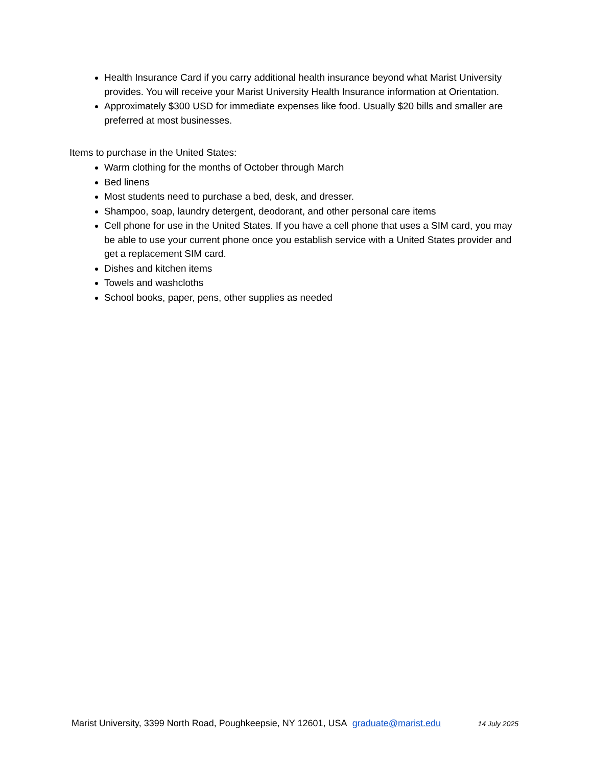Health Insurance Card if you carry additional health insurance beyond what Marist University provides. You will receive your Marist University Health Insurance information at Orientation.
Approximately $300 USD for immediate expenses like food. Usually $20 bills and smaller are preferred at most businesses.
Items to purchase in the United States:
Warm clothing for the months of October through March
Bed linens
Most students need to purchase a bed, desk, and dresser.
Shampoo, soap, laundry detergent, deodorant, and other personal care items
Cell phone for use in the United States. If you have a cell phone that uses a SIM card, you may be able to use your current phone once you establish service with a United States provider and get a replacement SIM card.
Dishes and kitchen items
Towels and washcloths
School books, paper, pens, other supplies as needed
Marist University, 3399 North Road, Poughkeepsie, NY 12601, USA graduate@marist.edu 14 July 2025